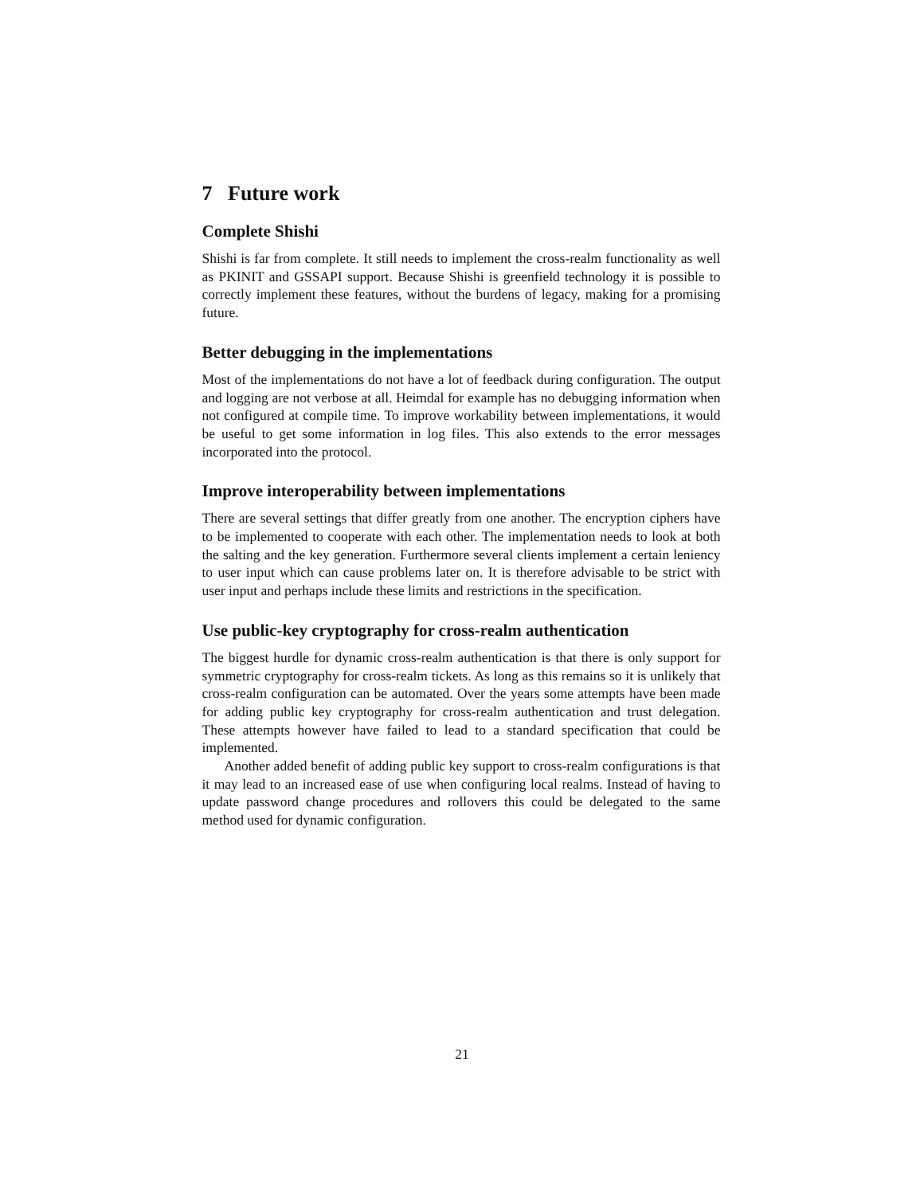7 Future work
Complete Shishi
Shishi is far from complete. It still needs to implement the cross-realm functionality as well as PKINIT and GSSAPI support. Because Shishi is greenfield technology it is possible to correctly implement these features, without the burdens of legacy, making for a promising future.
Better debugging in the implementations
Most of the implementations do not have a lot of feedback during configuration. The output and logging are not verbose at all. Heimdal for example has no debugging information when not configured at compile time. To improve workability between implementations, it would be useful to get some information in log files. This also extends to the error messages incorporated into the protocol.
Improve interoperability between implementations
There are several settings that differ greatly from one another. The encryption ciphers have to be implemented to cooperate with each other. The implementation needs to look at both the salting and the key generation. Furthermore several clients implement a certain leniency to user input which can cause problems later on. It is therefore advisable to be strict with user input and perhaps include these limits and restrictions in the specification.
Use public-key cryptography for cross-realm authentication
The biggest hurdle for dynamic cross-realm authentication is that there is only support for symmetric cryptography for cross-realm tickets. As long as this remains so it is unlikely that cross-realm configuration can be automated. Over the years some attempts have been made for adding public key cryptography for cross-realm authentication and trust delegation. These attempts however have failed to lead to a standard specification that could be implemented.
Another added benefit of adding public key support to cross-realm configurations is that it may lead to an increased ease of use when configuring local realms. Instead of having to update password change procedures and rollovers this could be delegated to the same method used for dynamic configuration.
21